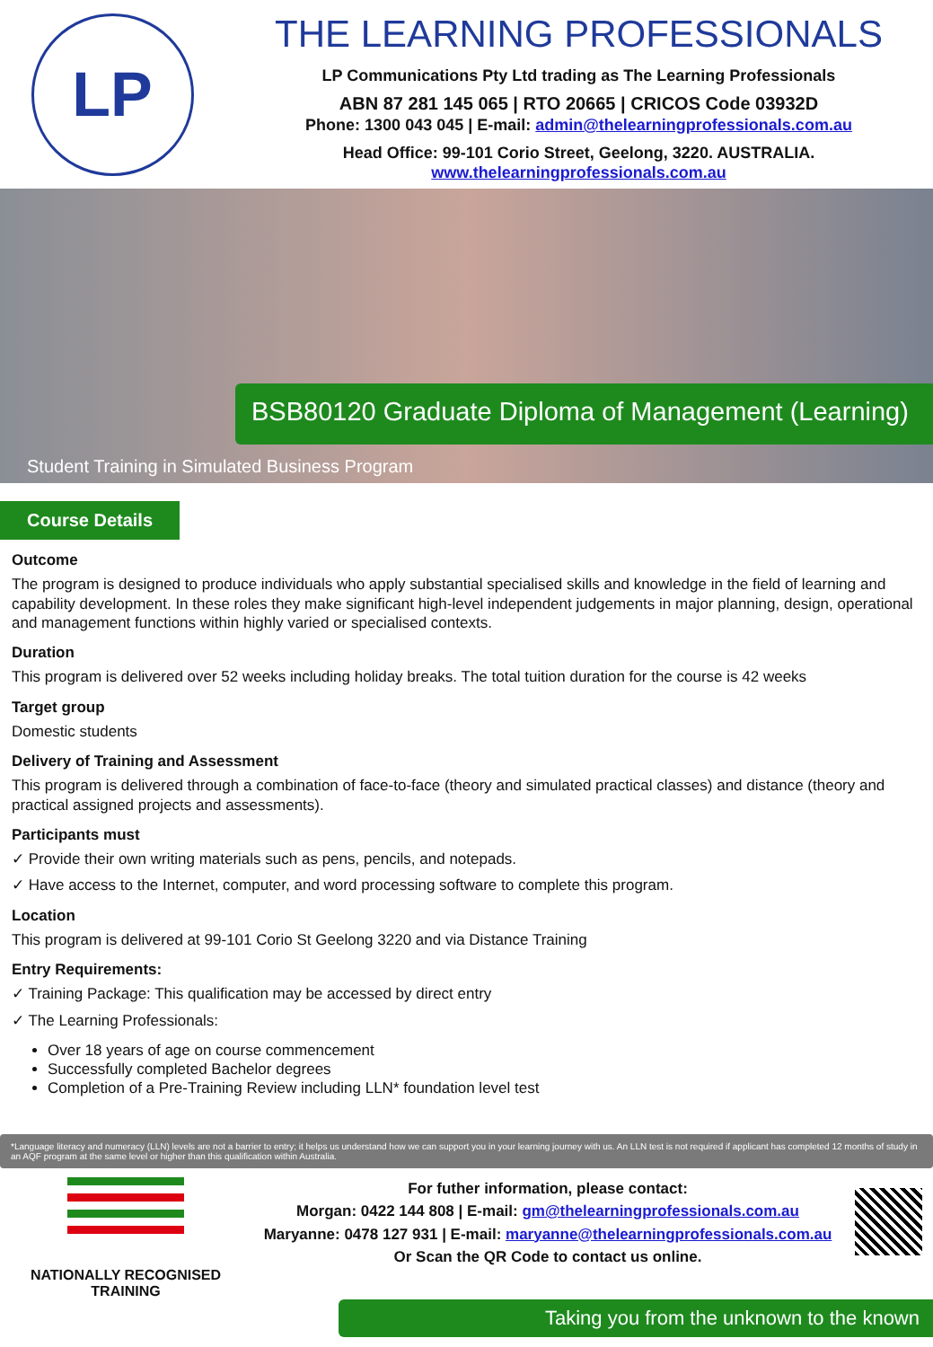LP
THE LEARNING PROFESSIONALS
LP Communications Pty Ltd trading as The Learning Professionals
ABN 87 281 145 065 | RTO 20665 | CRICOS Code 03932D
Phone: 1300 043 045 | E-mail: admin@thelearningprofessionals.com.au
Head Office: 99-101 Corio Street, Geelong, 3220. AUSTRALIA.
www.thelearningprofessionals.com.au
BSB80120 Graduate Diploma of Management (Learning)
Student Training in Simulated Business Program
Course Details
Outcome
The program is designed to produce individuals who apply substantial specialised skills and knowledge in the field of learning and capability development. In these roles they make significant high-level independent judgements in major planning, design, operational and management functions within highly varied or specialised contexts.
Duration
This program is delivered over 52 weeks including holiday breaks. The total tuition duration for the course is 42 weeks
Target group
Domestic students
Delivery of Training and Assessment
This program is delivered through a combination of face-to-face (theory and simulated practical classes) and distance (theory and practical assigned projects and assessments).
Participants must
✓ Provide their own writing materials such as pens, pencils, and notepads.
✓ Have access to the Internet, computer, and word processing software to complete this program.
Location
This program is delivered at 99-101 Corio St Geelong 3220 and via Distance Training
Entry Requirements:
✓ Training Package: This qualification may be accessed by direct entry
✓ The Learning Professionals:
Over 18 years of age on course commencement
Successfully completed Bachelor degrees
Completion of a Pre-Training Review including LLN* foundation level test
*Language literacy and numeracy (LLN) levels are not a barrier to entry; it helps us understand how we can support you in your learning journey with us. An LLN test is not required if applicant has completed 12 months of study in an AQF program at the same level or higher than this qualification within Australia.
NATIONALLY RECOGNISED
TRAINING
For futher information, please contact:
Morgan: 0422 144 808 | E-mail: gm@thelearningprofessionals.com.au
Maryanne: 0478 127 931 | E-mail: maryanne@thelearningprofessionals.com.au
Or Scan the QR Code to contact us online.
Taking you from the unknown to the known